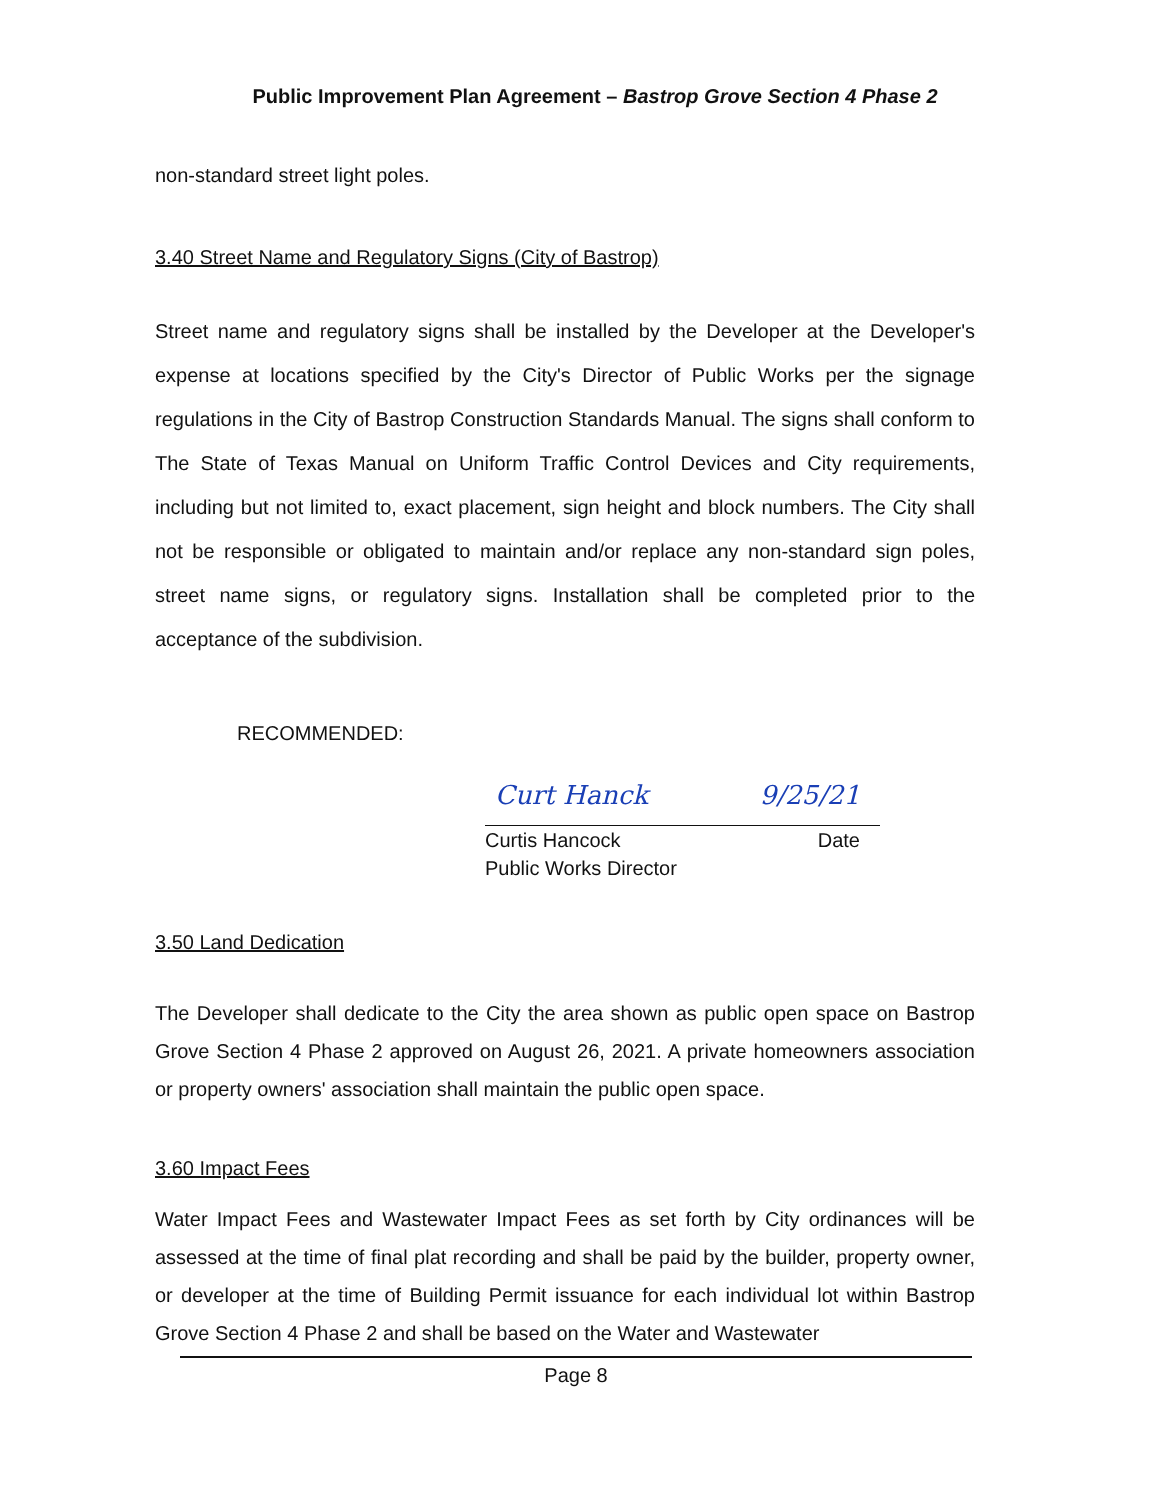Public Improvement Plan Agreement – Bastrop Grove Section 4 Phase 2
non-standard street light poles.
3.40 Street Name and Regulatory Signs (City of Bastrop)
Street name and regulatory signs shall be installed by the Developer at the Developer's expense at locations specified by the City's Director of Public Works per the signage regulations in the City of Bastrop Construction Standards Manual. The signs shall conform to The State of Texas Manual on Uniform Traffic Control Devices and City requirements, including but not limited to, exact placement, sign height and block numbers. The City shall not be responsible or obligated to maintain and/or replace any non-standard sign poles, street name signs, or regulatory signs. Installation shall be completed prior to the acceptance of the subdivision.
RECOMMENDED:
Curt Hanck 9/25/21
Curtis Hancock Date
Public Works Director
3.50 Land Dedication
The Developer shall dedicate to the City the area shown as public open space on Bastrop Grove Section 4 Phase 2 approved on August 26, 2021. A private homeowners association or property owners' association shall maintain the public open space.
3.60 Impact Fees
Water Impact Fees and Wastewater Impact Fees as set forth by City ordinances will be assessed at the time of final plat recording and shall be paid by the builder, property owner, or developer at the time of Building Permit issuance for each individual lot within Bastrop Grove Section 4 Phase 2 and shall be based on the Water and Wastewater
Page 8